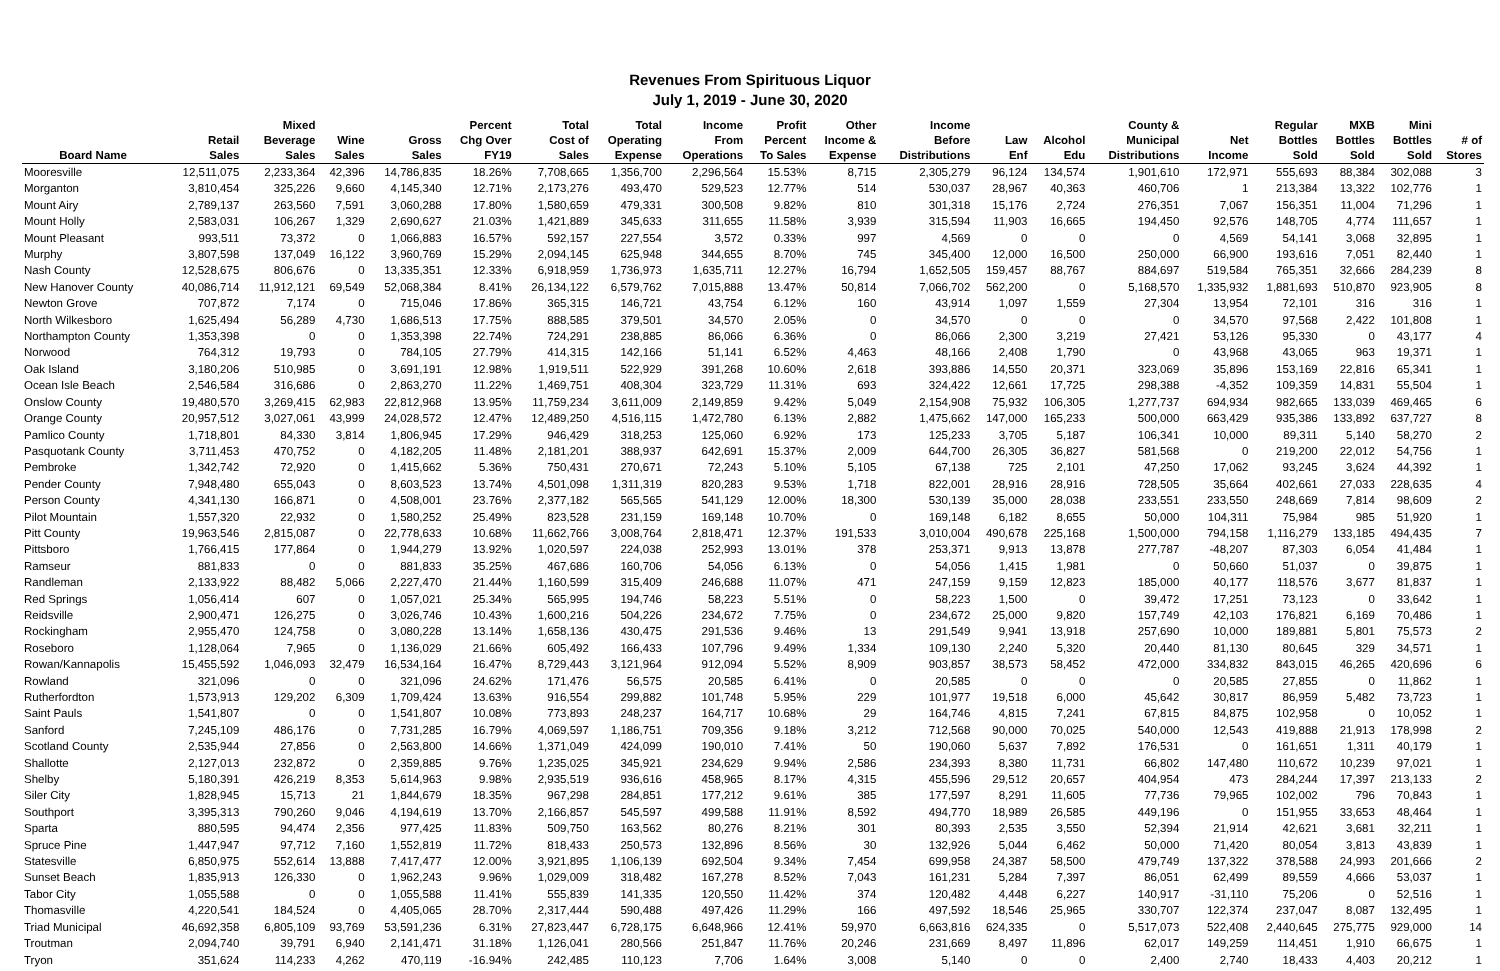Revenues From Spirituous Liquor
July 1, 2019 - June 30, 2020
| | | Mixed | | | Percent | Total | Total | Income | Profit | Other | Income | | | County & | | Regular | MXB | Mini | |
| --- | --- | --- | --- | --- | --- | --- | --- | --- | --- | --- | --- | --- | --- | --- | --- | --- | --- | --- | --- |
| | Retail | Beverage | Wine | Gross | Chg Over | Cost of | Operating | From | Percent | Income & | Before | Law | Alcohol | Municipal | Net | Bottles | Bottles | Bottles | # of |
| Board Name | Sales | Sales | Sales | Sales | FY19 | Sales | Expense | Operations | To Sales | Expense | Distributions | Enf | Edu | Distributions | Income | Sold | Sold | Sold | Stores |
| Mooresville | 12,511,075 | 2,233,364 | 42,396 | 14,786,835 | 18.26% | 7,708,665 | 1,356,700 | 2,296,564 | 15.53% | 8,715 | 2,305,279 | 96,124 | 134,574 | 1,901,610 | 172,971 | 555,693 | 88,384 | 302,088 | 3 |
| Morganton | 3,810,454 | 325,226 | 9,660 | 4,145,340 | 12.71% | 2,173,276 | 493,470 | 529,523 | 12.77% | 514 | 530,037 | 28,967 | 40,363 | 460,706 | 1 | 213,384 | 13,322 | 102,776 | 1 |
| Mount Airy | 2,789,137 | 263,560 | 7,591 | 3,060,288 | 17.80% | 1,580,659 | 479,331 | 300,508 | 9.82% | 810 | 301,318 | 15,176 | 2,724 | 276,351 | 7,067 | 156,351 | 11,004 | 71,296 | 1 |
| Mount Holly | 2,583,031 | 106,267 | 1,329 | 2,690,627 | 21.03% | 1,421,889 | 345,633 | 311,655 | 11.58% | 3,939 | 315,594 | 11,903 | 16,665 | 194,450 | 92,576 | 148,705 | 4,774 | 111,657 | 1 |
| Mount Pleasant | 993,511 | 73,372 | 0 | 1,066,883 | 16.57% | 592,157 | 227,554 | 3,572 | 0.33% | 997 | 4,569 | 0 | 0 | 0 | 4,569 | 54,141 | 3,068 | 32,895 | 1 |
| Murphy | 3,807,598 | 137,049 | 16,122 | 3,960,769 | 15.29% | 2,094,145 | 625,948 | 344,655 | 8.70% | 745 | 345,400 | 12,000 | 16,500 | 250,000 | 66,900 | 193,616 | 7,051 | 82,440 | 1 |
| Nash County | 12,528,675 | 806,676 | 0 | 13,335,351 | 12.33% | 6,918,959 | 1,736,973 | 1,635,711 | 12.27% | 16,794 | 1,652,505 | 159,457 | 88,767 | 884,697 | 519,584 | 765,351 | 32,666 | 284,239 | 8 |
| New Hanover County | 40,086,714 | 11,912,121 | 69,549 | 52,068,384 | 8.41% | 26,134,122 | 6,579,762 | 7,015,888 | 13.47% | 50,814 | 7,066,702 | 562,200 | 0 | 5,168,570 | 1,335,932 | 1,881,693 | 510,870 | 923,905 | 8 |
| Newton Grove | 707,872 | 7,174 | 0 | 715,046 | 17.86% | 365,315 | 146,721 | 43,754 | 6.12% | 160 | 43,914 | 1,097 | 1,559 | 27,304 | 13,954 | 72,101 | 316 | 316 | 1 |
| North Wilkesboro | 1,625,494 | 56,289 | 4,730 | 1,686,513 | 17.75% | 888,585 | 379,501 | 34,570 | 2.05% | 0 | 34,570 | 0 | 0 | 0 | 34,570 | 97,568 | 2,422 | 101,808 | 1 |
| Northampton County | 1,353,398 | 0 | 0 | 1,353,398 | 22.74% | 724,291 | 238,885 | 86,066 | 6.36% | 0 | 86,066 | 2,300 | 3,219 | 27,421 | 53,126 | 95,330 | 0 | 43,177 | 4 |
| Norwood | 764,312 | 19,793 | 0 | 784,105 | 27.79% | 414,315 | 142,166 | 51,141 | 6.52% | 4,463 | 48,166 | 2,408 | 1,790 | 0 | 43,968 | 43,065 | 963 | 19,371 | 1 |
| Oak Island | 3,180,206 | 510,985 | 0 | 3,691,191 | 12.98% | 1,919,511 | 522,929 | 391,268 | 10.60% | 2,618 | 393,886 | 14,550 | 20,371 | 323,069 | 35,896 | 153,169 | 22,816 | 65,341 | 1 |
| Ocean Isle Beach | 2,546,584 | 316,686 | 0 | 2,863,270 | 11.22% | 1,469,751 | 408,304 | 323,729 | 11.31% | 693 | 324,422 | 12,661 | 17,725 | 298,388 | -4,352 | 109,359 | 14,831 | 55,504 | 1 |
| Onslow County | 19,480,570 | 3,269,415 | 62,983 | 22,812,968 | 13.95% | 11,759,234 | 3,611,009 | 2,149,859 | 9.42% | 5,049 | 2,154,908 | 75,932 | 106,305 | 1,277,737 | 694,934 | 982,665 | 133,039 | 469,465 | 6 |
| Orange County | 20,957,512 | 3,027,061 | 43,999 | 24,028,572 | 12.47% | 12,489,250 | 4,516,115 | 1,472,780 | 6.13% | 2,882 | 1,475,662 | 147,000 | 165,233 | 500,000 | 663,429 | 935,386 | 133,892 | 637,727 | 8 |
| Pamlico County | 1,718,801 | 84,330 | 3,814 | 1,806,945 | 17.29% | 946,429 | 318,253 | 125,060 | 6.92% | 173 | 125,233 | 3,705 | 5,187 | 106,341 | 10,000 | 89,311 | 5,140 | 58,270 | 2 |
| Pasquotank County | 3,711,453 | 470,752 | 0 | 4,182,205 | 11.48% | 2,181,201 | 388,937 | 642,691 | 15.37% | 2,009 | 644,700 | 26,305 | 36,827 | 581,568 | 0 | 219,200 | 22,012 | 54,756 | 1 |
| Pembroke | 1,342,742 | 72,920 | 0 | 1,415,662 | 5.36% | 750,431 | 270,671 | 72,243 | 5.10% | 5,105 | 67,138 | 725 | 2,101 | 47,250 | 17,062 | 93,245 | 3,624 | 44,392 | 1 |
| Pender County | 7,948,480 | 655,043 | 0 | 8,603,523 | 13.74% | 4,501,098 | 1,311,319 | 820,283 | 9.53% | 1,718 | 822,001 | 28,916 | 28,916 | 728,505 | 35,664 | 402,661 | 27,033 | 228,635 | 4 |
| Person County | 4,341,130 | 166,871 | 0 | 4,508,001 | 23.76% | 2,377,182 | 565,565 | 541,129 | 12.00% | 18,300 | 530,139 | 35,000 | 28,038 | 233,551 | 233,550 | 248,669 | 7,814 | 98,609 | 2 |
| Pilot Mountain | 1,557,320 | 22,932 | 0 | 1,580,252 | 25.49% | 823,528 | 231,159 | 169,148 | 10.70% | 0 | 169,148 | 6,182 | 8,655 | 50,000 | 104,311 | 75,984 | 985 | 51,920 | 1 |
| Pitt County | 19,963,546 | 2,815,087 | 0 | 22,778,633 | 10.68% | 11,662,766 | 3,008,764 | 2,818,471 | 12.37% | 191,533 | 3,010,004 | 490,678 | 225,168 | 1,500,000 | 794,158 | 1,116,279 | 133,185 | 494,435 | 7 |
| Pittsboro | 1,766,415 | 177,864 | 0 | 1,944,279 | 13.92% | 1,020,597 | 224,038 | 252,993 | 13.01% | 378 | 253,371 | 9,913 | 13,878 | 277,787 | -48,207 | 87,303 | 6,054 | 41,484 | 1 |
| Ramseur | 881,833 | 0 | 0 | 881,833 | 35.25% | 467,686 | 160,706 | 54,056 | 6.13% | 0 | 54,056 | 1,415 | 1,981 | 0 | 50,660 | 51,037 | 0 | 39,875 | 1 |
| Randleman | 2,133,922 | 88,482 | 5,066 | 2,227,470 | 21.44% | 1,160,599 | 315,409 | 246,688 | 11.07% | 471 | 247,159 | 9,159 | 12,823 | 185,000 | 40,177 | 118,576 | 3,677 | 81,837 | 1 |
| Red Springs | 1,056,414 | 607 | 0 | 1,057,021 | 25.34% | 565,995 | 194,746 | 58,223 | 5.51% | 0 | 58,223 | 1,500 | 0 | 39,472 | 17,251 | 73,123 | 0 | 33,642 | 1 |
| Reidsville | 2,900,471 | 126,275 | 0 | 3,026,746 | 10.43% | 1,600,216 | 504,226 | 234,672 | 7.75% | 0 | 234,672 | 25,000 | 9,820 | 157,749 | 42,103 | 176,821 | 6,169 | 70,486 | 1 |
| Rockingham | 2,955,470 | 124,758 | 0 | 3,080,228 | 13.14% | 1,658,136 | 430,475 | 291,536 | 9.46% | 13 | 291,549 | 9,941 | 13,918 | 257,690 | 10,000 | 189,881 | 5,801 | 75,573 | 2 |
| Roseboro | 1,128,064 | 7,965 | 0 | 1,136,029 | 21.66% | 605,492 | 166,433 | 107,796 | 9.49% | 1,334 | 109,130 | 2,240 | 5,320 | 20,440 | 81,130 | 80,645 | 329 | 34,571 | 1 |
| Rowan/Kannapolis | 15,455,592 | 1,046,093 | 32,479 | 16,534,164 | 16.47% | 8,729,443 | 3,121,964 | 912,094 | 5.52% | 8,909 | 903,857 | 38,573 | 58,452 | 472,000 | 334,832 | 843,015 | 46,265 | 420,696 | 6 |
| Rowland | 321,096 | 0 | 0 | 321,096 | 24.62% | 171,476 | 56,575 | 20,585 | 6.41% | 0 | 20,585 | 0 | 0 | 0 | 20,585 | 27,855 | 0 | 11,862 | 1 |
| Rutherfordton | 1,573,913 | 129,202 | 6,309 | 1,709,424 | 13.63% | 916,554 | 299,882 | 101,748 | 5.95% | 229 | 101,977 | 19,518 | 6,000 | 45,642 | 30,817 | 86,959 | 5,482 | 73,723 | 1 |
| Saint Pauls | 1,541,807 | 0 | 0 | 1,541,807 | 10.08% | 773,893 | 248,237 | 164,717 | 10.68% | 29 | 164,746 | 4,815 | 7,241 | 67,815 | 84,875 | 102,958 | 0 | 10,052 | 1 |
| Sanford | 7,245,109 | 486,176 | 0 | 7,731,285 | 16.79% | 4,069,597 | 1,186,751 | 709,356 | 9.18% | 3,212 | 712,568 | 90,000 | 70,025 | 540,000 | 12,543 | 419,888 | 21,913 | 178,998 | 2 |
| Scotland County | 2,535,944 | 27,856 | 0 | 2,563,800 | 14.66% | 1,371,049 | 424,099 | 190,010 | 7.41% | 50 | 190,060 | 5,637 | 7,892 | 176,531 | 0 | 161,651 | 1,311 | 40,179 | 1 |
| Shallotte | 2,127,013 | 232,872 | 0 | 2,359,885 | 9.76% | 1,235,025 | 345,921 | 234,629 | 9.94% | 2,586 | 234,393 | 8,380 | 11,731 | 66,802 | 147,480 | 110,672 | 10,239 | 97,021 | 1 |
| Shelby | 5,180,391 | 426,219 | 8,353 | 5,614,963 | 9.98% | 2,935,519 | 936,616 | 458,965 | 8.17% | 4,315 | 455,596 | 29,512 | 20,657 | 404,954 | 473 | 284,244 | 17,397 | 213,133 | 2 |
| Siler City | 1,828,945 | 15,713 | 21 | 1,844,679 | 18.35% | 967,298 | 284,851 | 177,212 | 9.61% | 385 | 177,597 | 8,291 | 11,605 | 77,736 | 79,965 | 102,002 | 796 | 70,843 | 1 |
| Southport | 3,395,313 | 790,260 | 9,046 | 4,194,619 | 13.70% | 2,166,857 | 545,597 | 499,588 | 11.91% | 8,592 | 494,770 | 18,989 | 26,585 | 449,196 | 0 | 151,955 | 33,653 | 48,464 | 1 |
| Sparta | 880,595 | 94,474 | 2,356 | 977,425 | 11.83% | 509,750 | 163,562 | 80,276 | 8.21% | 301 | 80,393 | 2,535 | 3,550 | 52,394 | 21,914 | 42,621 | 3,681 | 32,211 | 1 |
| Spruce Pine | 1,447,947 | 97,712 | 7,160 | 1,552,819 | 11.72% | 818,433 | 250,573 | 132,896 | 8.56% | 30 | 132,926 | 5,044 | 6,462 | 50,000 | 71,420 | 80,054 | 3,813 | 43,839 | 1 |
| Statesville | 6,850,975 | 552,614 | 13,888 | 7,417,477 | 12.00% | 3,921,895 | 1,106,139 | 692,504 | 9.34% | 7,454 | 699,958 | 24,387 | 58,500 | 479,749 | 137,322 | 378,588 | 24,993 | 201,666 | 2 |
| Sunset Beach | 1,835,913 | 126,330 | 0 | 1,962,243 | 9.96% | 1,029,009 | 318,482 | 167,278 | 8.52% | 7,043 | 161,231 | 5,284 | 7,397 | 86,051 | 62,499 | 89,559 | 4,666 | 53,037 | 1 |
| Tabor City | 1,055,588 | 0 | 0 | 1,055,588 | 11.41% | 555,839 | 141,335 | 120,550 | 11.42% | 374 | 120,482 | 4,448 | 6,227 | 140,917 | -31,110 | 75,206 | 0 | 52,516 | 1 |
| Thomasville | 4,220,541 | 184,524 | 0 | 4,405,065 | 28.70% | 2,317,444 | 590,488 | 497,426 | 11.29% | 166 | 497,592 | 18,546 | 25,965 | 330,707 | 122,374 | 237,047 | 8,087 | 132,495 | 1 |
| Triad Municipal | 46,692,358 | 6,805,109 | 93,769 | 53,591,236 | 6.31% | 27,823,447 | 6,728,175 | 6,648,966 | 12.41% | 59,970 | 6,663,816 | 624,335 | 0 | 5,517,073 | 522,408 | 2,440,645 | 275,775 | 929,000 | 14 |
| Troutman | 2,094,740 | 39,791 | 6,940 | 2,141,471 | 31.18% | 1,126,041 | 280,566 | 251,847 | 11.76% | 20,246 | 231,669 | 8,497 | 11,896 | 62,017 | 149,259 | 114,451 | 1,910 | 66,675 | 1 |
| Tryon | 351,624 | 114,233 | 4,262 | 470,119 | -16.94% | 242,485 | 110,123 | 7,706 | 1.64% | 3,008 | 5,140 | 0 | 0 | 2,400 | 2,740 | 18,433 | 4,403 | 20,212 | 1 |